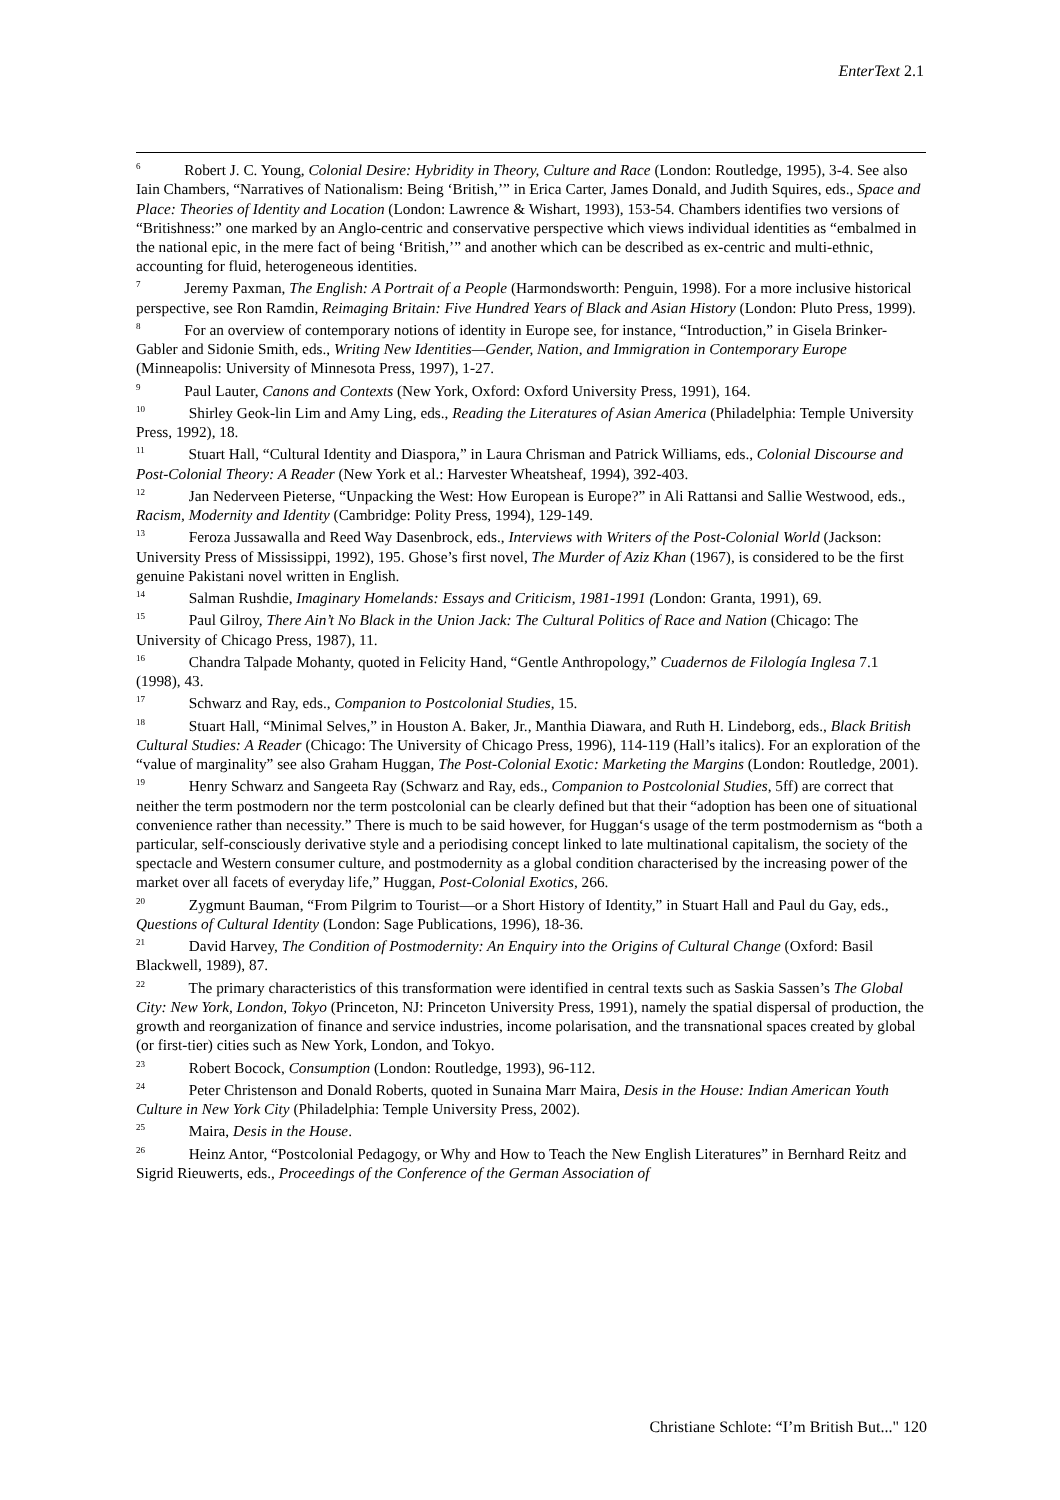EnterText 2.1
<sup>6</sup> Robert J. C. Young, Colonial Desire: Hybridity in Theory, Culture and Race (London: Routledge, 1995), 3-4. See also Iain Chambers, “Narratives of Nationalism: Being ‘British,’” in Erica Carter, James Donald, and Judith Squires, eds., Space and Place: Theories of Identity and Location (London: Lawrence & Wishart, 1993), 153-54. Chambers identifies two versions of “Britishness:” one marked by an Anglo-centric and conservative perspective which views individual identities as “embalmed in the national epic, in the mere fact of being ‘British,’” and another which can be described as ex-centric and multi-ethnic, accounting for fluid, heterogeneous identities.
<sup>7</sup> Jeremy Paxman, The English: A Portrait of a People (Harmondsworth: Penguin, 1998). For a more inclusive historical perspective, see Ron Ramdin, Reimaging Britain: Five Hundred Years of Black and Asian History (London: Pluto Press, 1999).
<sup>8</sup> For an overview of contemporary notions of identity in Europe see, for instance, “Introduction,” in Gisela Brinker-Gabler and Sidonie Smith, eds., Writing New Identities—Gender, Nation, and Immigration in Contemporary Europe (Minneapolis: University of Minnesota Press, 1997), 1-27.
<sup>9</sup> Paul Lauter, Canons and Contexts (New York, Oxford: Oxford University Press, 1991), 164.
<sup>10</sup> Shirley Geok-lin Lim and Amy Ling, eds., Reading the Literatures of Asian America (Philadelphia: Temple University Press, 1992), 18.
<sup>11</sup> Stuart Hall, “Cultural Identity and Diaspora,” in Laura Chrisman and Patrick Williams, eds., Colonial Discourse and Post-Colonial Theory: A Reader (New York et al.: Harvester Wheatsheaf, 1994), 392-403.
<sup>12</sup> Jan Nederveen Pieterse, “Unpacking the West: How European is Europe?” in Ali Rattansi and Sallie Westwood, eds., Racism, Modernity and Identity (Cambridge: Polity Press, 1994), 129-149.
<sup>13</sup> Feroza Jussawalla and Reed Way Dasenbrock, eds., Interviews with Writers of the Post-Colonial World (Jackson: University Press of Mississippi, 1992), 195. Ghose’s first novel, The Murder of Aziz Khan (1967), is considered to be the first genuine Pakistani novel written in English.
<sup>14</sup> Salman Rushdie, Imaginary Homelands: Essays and Criticism, 1981-1991 (London: Granta, 1991), 69.
<sup>15</sup> Paul Gilroy, There Ain’t No Black in the Union Jack: The Cultural Politics of Race and Nation (Chicago: The University of Chicago Press, 1987), 11.
<sup>16</sup> Chandra Talpade Mohanty, quoted in Felicity Hand, “Gentle Anthropology,” Cuadernos de Filología Inglesa 7.1 (1998), 43.
<sup>17</sup> Schwarz and Ray, eds., Companion to Postcolonial Studies, 15.
<sup>18</sup> Stuart Hall, “Minimal Selves,” in Houston A. Baker, Jr., Manthia Diawara, and Ruth H. Lindeborg, eds., Black British Cultural Studies: A Reader (Chicago: The University of Chicago Press, 1996), 114-119 (Hall’s italics). For an exploration of the “value of marginality” see also Graham Huggan, The Post-Colonial Exotic: Marketing the Margins (London: Routledge, 2001).
<sup>19</sup> Henry Schwarz and Sangeeta Ray (Schwarz and Ray, eds., Companion to Postcolonial Studies, 5ff) are correct that neither the term postmodern nor the term postcolonial can be clearly defined but that their “adoption has been one of situational convenience rather than necessity.” There is much to be said however, for Huggan‘s usage of the term postmodernism as “both a particular, self-consciously derivative style and a periodising concept linked to late multinational capitalism, the society of the spectacle and Western consumer culture, and postmodernity as a global condition characterised by the increasing power of the market over all facets of everyday life,” Huggan, Post-Colonial Exotics, 266.
<sup>20</sup> Zygmunt Bauman, “From Pilgrim to Tourist—or a Short History of Identity,” in Stuart Hall and Paul du Gay, eds., Questions of Cultural Identity (London: Sage Publications, 1996), 18-36.
<sup>21</sup> David Harvey, The Condition of Postmodernity: An Enquiry into the Origins of Cultural Change (Oxford: Basil Blackwell, 1989), 87.
<sup>22</sup> The primary characteristics of this transformation were identified in central texts such as Saskia Sassen’s The Global City: New York, London, Tokyo (Princeton, NJ: Princeton University Press, 1991), namely the spatial dispersal of production, the growth and reorganization of finance and service industries, income polarisation, and the transnational spaces created by global (or first-tier) cities such as New York, London, and Tokyo.
<sup>23</sup> Robert Bocock, Consumption (London: Routledge, 1993), 96-112.
<sup>24</sup> Peter Christenson and Donald Roberts, quoted in Sunaina Marr Maira, Desis in the House: Indian American Youth Culture in New York City (Philadelphia: Temple University Press, 2002).
<sup>25</sup> Maira, Desis in the House.
<sup>26</sup> Heinz Antor, “Postcolonial Pedagogy, or Why and How to Teach the New English Literatures” in Bernhard Reitz and Sigrid Rieuwerts, eds., Proceedings of the Conference of the German Association of
Christiane Schlote: “I’m British But..." 120